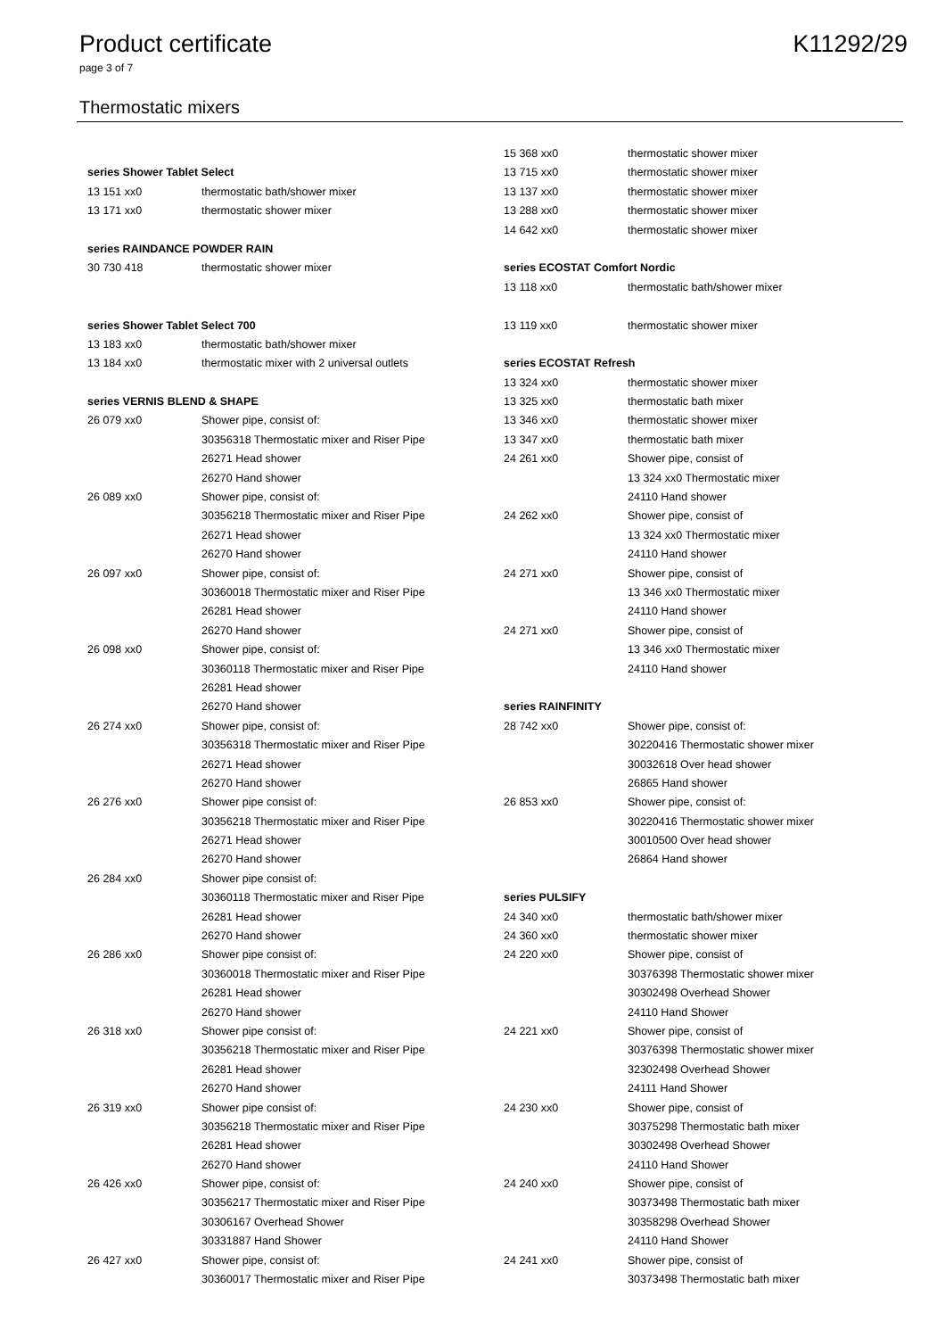Product certificate K11292/29
page 3 of 7
Thermostatic mixers
| series Shower Tablet Select | |
| 13 151 xx0 | thermostatic bath/shower mixer |
| 13 171 xx0 | thermostatic shower mixer |
| series RAINDANCE POWDER RAIN | |
| 30 730 418 | thermostatic shower mixer |
| series Shower Tablet Select 700 | |
| 13 183 xx0 | thermostatic bath/shower mixer |
| 13 184 xx0 | thermostatic mixer with 2 universal outlets |
| series VERNIS BLEND & SHAPE | |
| 26 079 xx0 | Shower pipe, consist of: |
| | 30356318 Thermostatic mixer and Riser Pipe |
| | 26271 Head shower |
| | 26270 Hand shower |
| 26 089 xx0 | Shower pipe, consist of: |
| | 30356218 Thermostatic mixer and Riser Pipe |
| | 26271 Head shower |
| | 26270 Hand shower |
| 26 097 xx0 | Shower pipe, consist of: |
| | 30360018 Thermostatic mixer and Riser Pipe |
| | 26281 Head shower |
| | 26270 Hand shower |
| 26 098 xx0 | Shower pipe, consist of: |
| | 30360118 Thermostatic mixer and Riser Pipe |
| | 26281 Head shower |
| | 26270 Hand shower |
| 26 274 xx0 | Shower pipe, consist of: |
| | 30356318 Thermostatic mixer and Riser Pipe |
| | 26271 Head shower |
| | 26270 Hand shower |
| 26 276 xx0 | Shower pipe consist of: |
| | 30356218 Thermostatic mixer and Riser Pipe |
| | 26271 Head shower |
| | 26270 Hand shower |
| 26 284 xx0 | Shower pipe consist of: |
| | 30360118 Thermostatic mixer and Riser Pipe |
| | 26281 Head shower |
| | 26270 Hand shower |
| 26 286 xx0 | Shower pipe consist of: |
| | 30360018 Thermostatic mixer and Riser Pipe |
| | 26281 Head shower |
| | 26270 Hand shower |
| 26 318 xx0 | Shower pipe consist of: |
| | 30356218 Thermostatic mixer and Riser Pipe |
| | 26281 Head shower |
| | 26270 Hand shower |
| 26 319 xx0 | Shower pipe consist of: |
| | 30356218 Thermostatic mixer and Riser Pipe |
| | 26281 Head shower |
| | 26270 Hand shower |
| 26 426 xx0 | Shower pipe, consist of: |
| | 30356217 Thermostatic mixer and Riser Pipe |
| | 30306167 Overhead Shower |
| | 30331887 Hand Shower |
| 26 427 xx0 | Shower pipe, consist of: |
| | 30360017 Thermostatic mixer and Riser Pipe |
| 15 368 xx0 | thermostatic shower mixer |
| 13 715 xx0 | thermostatic shower mixer |
| 13 137 xx0 | thermostatic shower mixer |
| 13 288 xx0 | thermostatic shower mixer |
| 14 642 xx0 | thermostatic shower mixer |
| series ECOSTAT Comfort Nordic | |
| 13 118 xx0 | thermostatic bath/shower mixer |
| 13 119 xx0 | thermostatic shower mixer |
| series ECOSTAT Refresh | |
| 13 324 xx0 | thermostatic shower mixer |
| 13 325 xx0 | thermostatic bath mixer |
| 13 346 xx0 | thermostatic shower mixer |
| 13 347 xx0 | thermostatic bath mixer |
| 24 261 xx0 | Shower pipe, consist of |
| | 13 324 xx0 Thermostatic mixer |
| | 24110 Hand shower |
| 24 262 xx0 | Shower pipe, consist of |
| | 13 324 xx0 Thermostatic mixer |
| | 24110 Hand shower |
| 24 271 xx0 | Shower pipe, consist of |
| | 13 346 xx0 Thermostatic mixer |
| | 24110 Hand shower |
| 24 271 xx0 | Shower pipe, consist of |
| | 13 346 xx0 Thermostatic mixer |
| | 24110 Hand shower |
| series RAINFINITY | |
| 28 742 xx0 | Shower pipe, consist of: |
| | 30220416 Thermostatic shower mixer |
| | 30032618 Over head shower |
| | 26865 Hand shower |
| 26 853 xx0 | Shower pipe, consist of: |
| | 30220416 Thermostatic shower mixer |
| | 30010500 Over head shower |
| | 26864 Hand shower |
| series PULSIFY | |
| 24 340 xx0 | thermostatic bath/shower mixer |
| 24 360 xx0 | thermostatic shower mixer |
| 24 220 xx0 | Shower pipe, consist of |
| | 30376398 Thermostatic shower mixer |
| | 30302498 Overhead Shower |
| | 24110 Hand Shower |
| 24 221 xx0 | Shower pipe, consist of |
| | 30376398 Thermostatic shower mixer |
| | 32302498 Overhead Shower |
| | 24111 Hand Shower |
| 24 230 xx0 | Shower pipe, consist of |
| | 30375298 Thermostatic bath mixer |
| | 30302498 Overhead Shower |
| | 24110 Hand Shower |
| 24 240 xx0 | Shower pipe, consist of |
| | 30373498 Thermostatic bath mixer |
| | 30358298 Overhead Shower |
| | 24110 Hand Shower |
| 24 241 xx0 | Shower pipe, consist of |
| | 30373498 Thermostatic bath mixer |